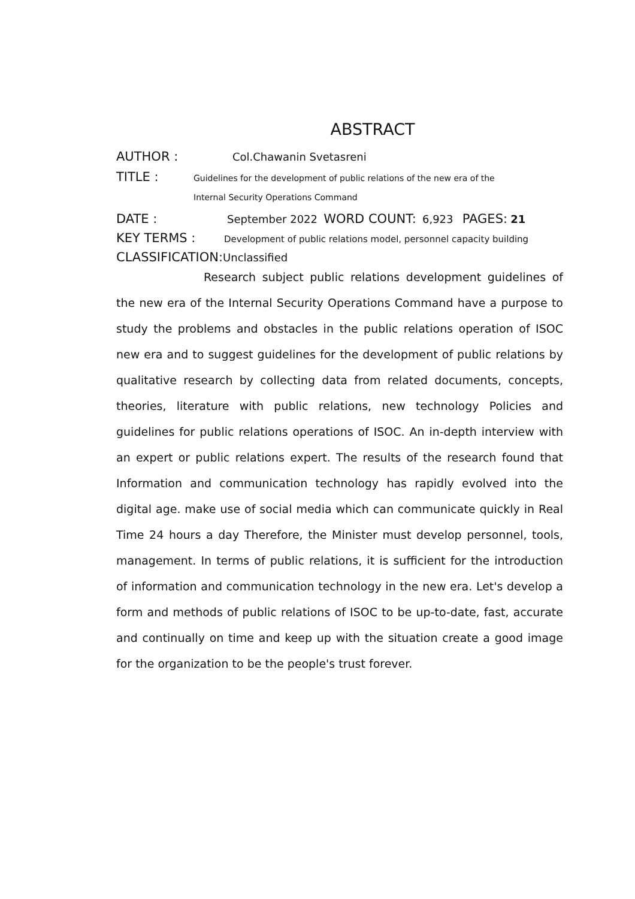ABSTRACT
AUTHOR : Col.Chawanin Svetasreni
TITLE : Guidelines for the development of public relations of the new era of the
Internal Security Operations Command
DATE : September 2022 WORD COUNT: 6,923 PAGES: 21
KEY TERMS : Development of public relations model, personnel capacity building
CLASSIFICATION: Unclassified
Research subject public relations development guidelines of the new era of the Internal Security Operations Command have a purpose to study the problems and obstacles in the public relations operation of ISOC new era and to suggest guidelines for the development of public relations by qualitative research by collecting data from related documents, concepts, theories, literature with public relations, new technology Policies and guidelines for public relations operations of ISOC. An in-depth interview with an expert or public relations expert. The results of the research found that Information and communication technology has rapidly evolved into the digital age. make use of social media which can communicate quickly in Real Time 24 hours a day Therefore, the Minister must develop personnel, tools, management. In terms of public relations, it is sufficient for the introduction of information and communication technology in the new era. Let's develop a form and methods of public relations of ISOC to be up-to-date, fast, accurate and continually on time and keep up with the situation create a good image for the organization to be the people's trust forever.